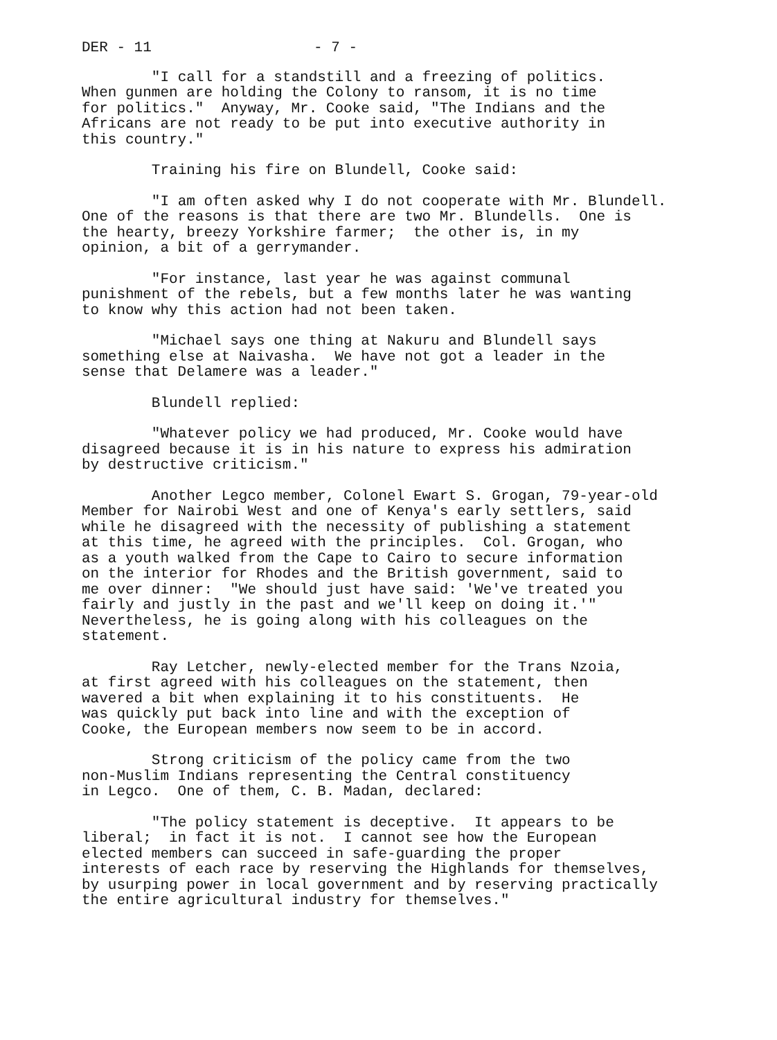DER - 11 - 7 -
"I call for a standstill and a freezing of politics. When gunmen are holding the Colony to ransom, it is no time for politics." Anyway, Mr. Cooke said, "The Indians and the Africans are not ready to be put into executive authority in this country."
Training his fire on Blundell, Cooke said:
"I am often asked why I do not cooperate with Mr. Blundell. One of the reasons is that there are two Mr. Blundells. One is the hearty, breezy Yorkshire farmer; the other is, in my opinion, a bit of a gerrymander.
"For instance, last year he was against communal punishment of the rebels, but a few months later he was wanting to know why this action had not been taken.
"Michael says one thing at Nakuru and Blundell says something else at Naivasha. We have not got a leader in the sense that Delamere was a leader."
Blundell replied:
"Whatever policy we had produced, Mr. Cooke would have disagreed because it is in his nature to express his admiration by destructive criticism."
Another Legco member, Colonel Ewart S. Grogan, 79-year-old Member for Nairobi West and one of Kenya's early settlers, said while he disagreed with the necessity of publishing a statement at this time, he agreed with the principles. Col. Grogan, who as a youth walked from the Cape to Cairo to secure information on the interior for Rhodes and the British government, said to me over dinner: "We should just have said: 'We've treated you fairly and justly in the past and we'll keep on doing it.'" Nevertheless, he is going along with his colleagues on the statement.
Ray Letcher, newly-elected member for the Trans Nzoia, at first agreed with his colleagues on the statement, then wavered a bit when explaining it to his constituents. He was quickly put back into line and with the exception of Cooke, the European members now seem to be in accord.
Strong criticism of the policy came from the two non-Muslim Indians representing the Central constituency in Legco. One of them, C. B. Madan, declared:
"The policy statement is deceptive. It appears to be liberal; in fact it is not. I cannot see how the European elected members can succeed in safe-guarding the proper interests of each race by reserving the Highlands for themselves, by usurping power in local government and by reserving practically the entire agricultural industry for themselves."